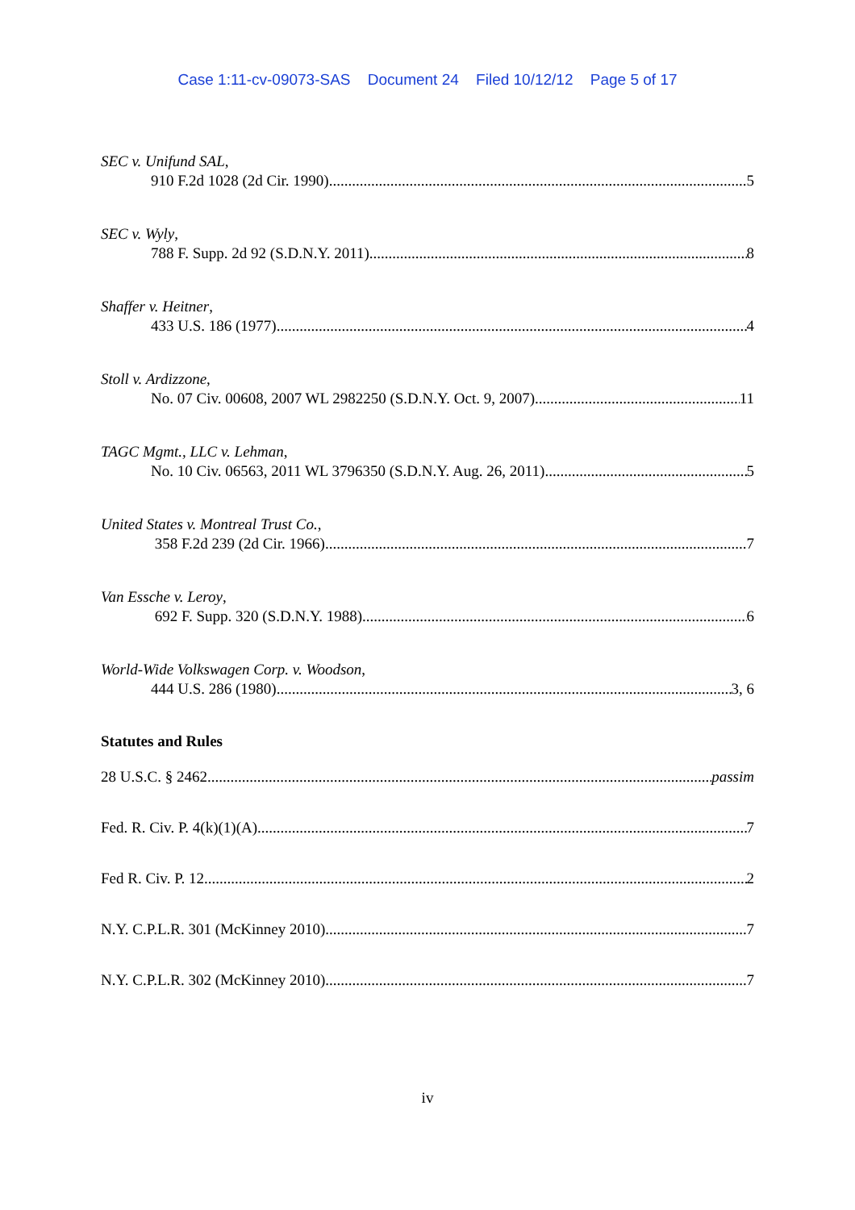Case 1:11-cv-09073-SAS Document 24 Filed 10/12/12 Page 5 of 17
SEC v. Unifund SAL,
910 F.2d 1028 (2d Cir. 1990) 5
SEC v. Wyly,
788 F. Supp. 2d 92 (S.D.N.Y. 2011) 8
Shaffer v. Heitner,
433 U.S. 186 (1977) 4
Stoll v. Ardizzone,
No. 07 Civ. 00608, 2007 WL 2982250 (S.D.N.Y. Oct. 9, 2007) 11
TAGC Mgmt., LLC v. Lehman,
No. 10 Civ. 06563, 2011 WL 3796350 (S.D.N.Y. Aug. 26, 2011) 5
United States v. Montreal Trust Co.,
358 F.2d 239 (2d Cir. 1966) 7
Van Essche v. Leroy,
692 F. Supp. 320 (S.D.N.Y. 1988) 6
World-Wide Volkswagen Corp. v. Woodson,
444 U.S. 286 (1980) 3, 6
Statutes and Rules
28 U.S.C. § 2462 passim
Fed. R. Civ. P. 4(k)(1)(A) 7
Fed R. Civ. P. 12 2
N.Y. C.P.L.R. 301 (McKinney 2010) 7
N.Y. C.P.L.R. 302 (McKinney 2010) 7
iv